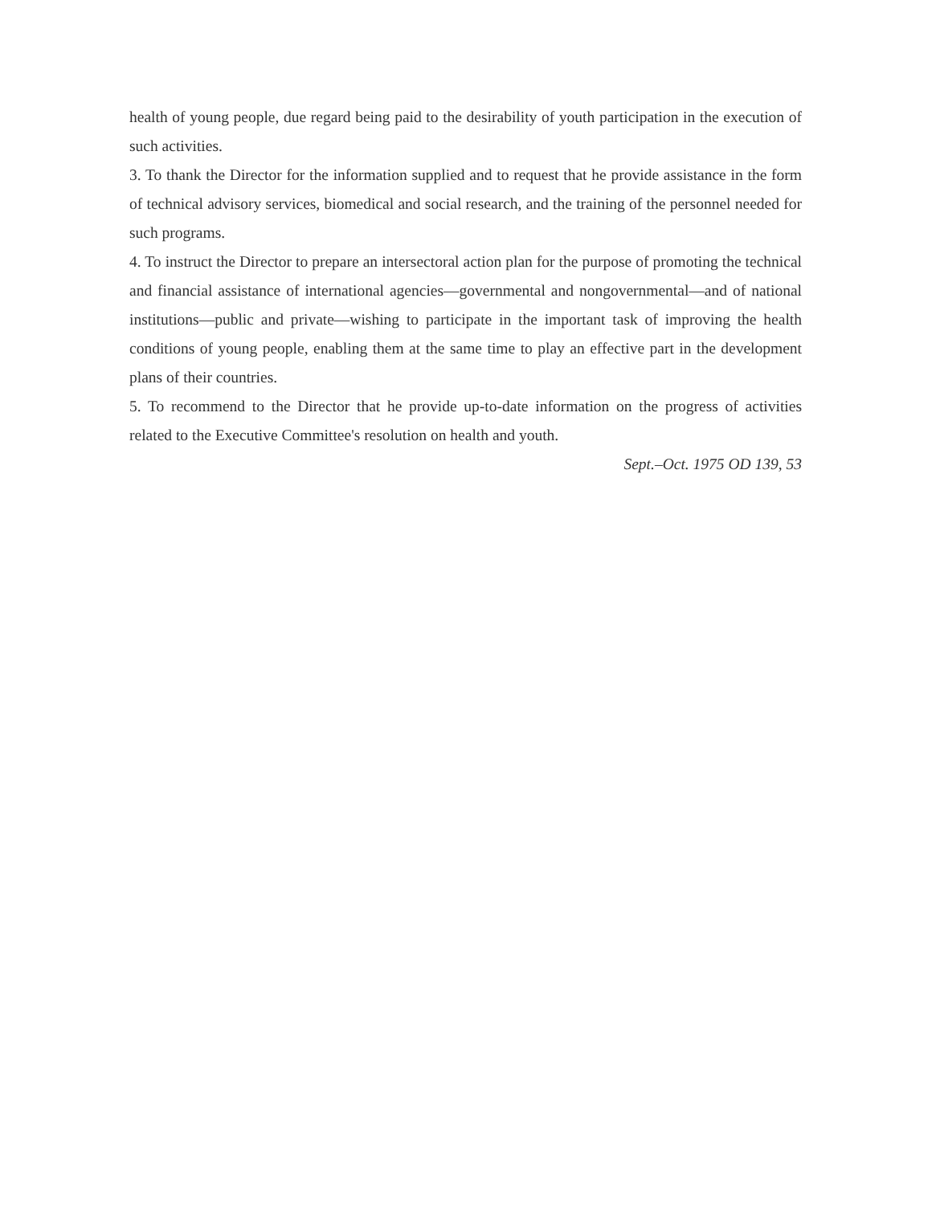health of young people, due regard being paid to the desirability of youth participation in the execution of such activities.
3. To thank the Director for the information supplied and to request that he provide assistance in the form of technical advisory services, biomedical and social research, and the training of the personnel needed for such programs.
4. To instruct the Director to prepare an intersectoral action plan for the purpose of promoting the technical and financial assistance of international agencies—governmental and nongovernmental—and of national institutions—public and private—wishing to participate in the important task of improving the health conditions of young people, enabling them at the same time to play an effective part in the development plans of their countries.
5. To recommend to the Director that he provide up-to-date information on the progress of activities related to the Executive Committee's resolution on health and youth.
Sept.–Oct. 1975 OD 139, 53